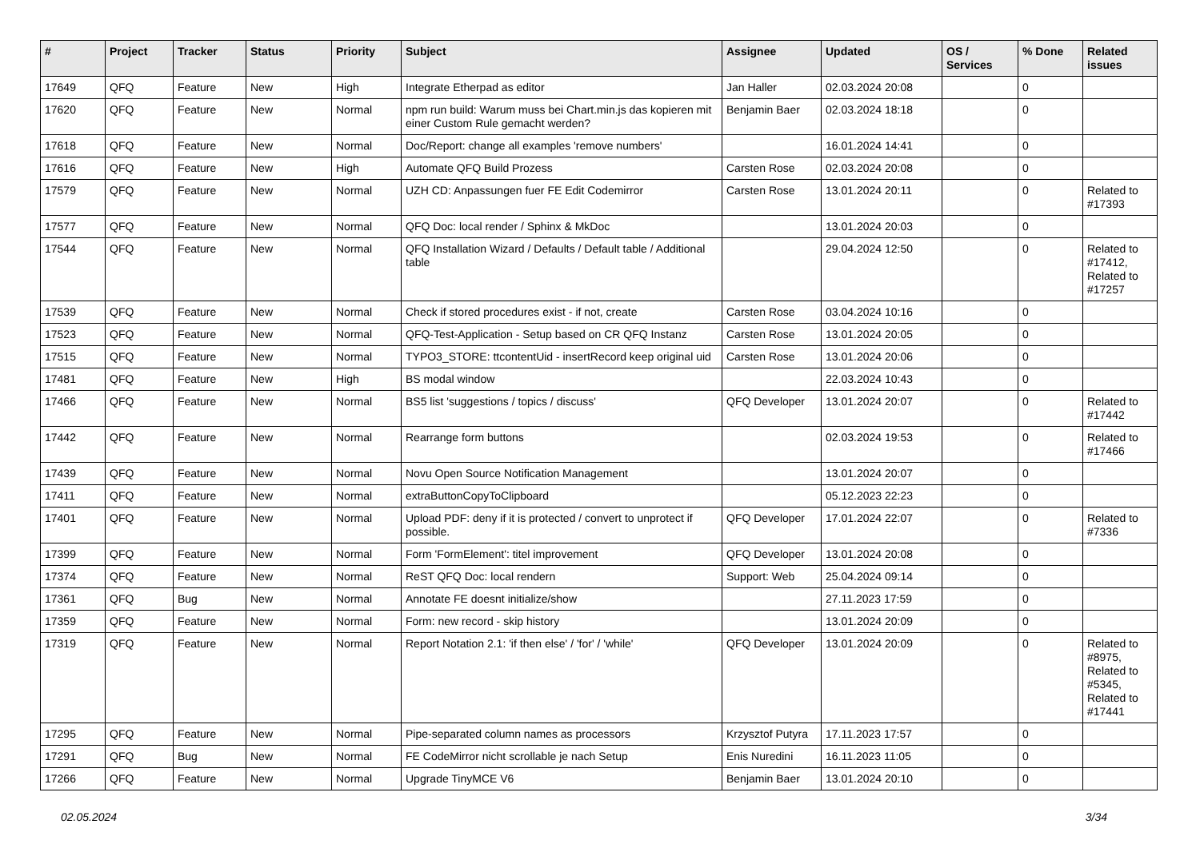| # | Project | Tracker | Status | Priority | Subject | Assignee | Updated | OS / Services | % Done | Related issues |
| --- | --- | --- | --- | --- | --- | --- | --- | --- | --- | --- |
| 17649 | QFQ | Feature | New | High | Integrate Etherpad as editor | Jan Haller | 02.03.2024 20:08 | | 0 | |
| 17620 | QFQ | Feature | New | Normal | npm run build: Warum muss bei Chart.min.js das kopieren mit einer Custom Rule gemacht werden? | Benjamin Baer | 02.03.2024 18:18 | | 0 | |
| 17618 | QFQ | Feature | New | Normal | Doc/Report: change all examples 'remove numbers' | | 16.01.2024 14:41 | | 0 | |
| 17616 | QFQ | Feature | New | High | Automate QFQ Build Prozess | Carsten Rose | 02.03.2024 20:08 | | 0 | |
| 17579 | QFQ | Feature | New | Normal | UZH CD: Anpassungen fuer FE Edit Codemirror | Carsten Rose | 13.01.2024 20:11 | | 0 | Related to #17393 |
| 17577 | QFQ | Feature | New | Normal | QFQ Doc: local render / Sphinx & MkDoc | | 13.01.2024 20:03 | | 0 | |
| 17544 | QFQ | Feature | New | Normal | QFQ Installation Wizard / Defaults / Default table / Additional table | | 29.04.2024 12:50 | | 0 | Related to #17412, Related to #17257 |
| 17539 | QFQ | Feature | New | Normal | Check if stored procedures exist - if not, create | Carsten Rose | 03.04.2024 10:16 | | 0 | |
| 17523 | QFQ | Feature | New | Normal | QFQ-Test-Application - Setup based on CR QFQ Instanz | Carsten Rose | 13.01.2024 20:05 | | 0 | |
| 17515 | QFQ | Feature | New | Normal | TYPO3_STORE: ttcontentUid - insertRecord keep original uid | Carsten Rose | 13.01.2024 20:06 | | 0 | |
| 17481 | QFQ | Feature | New | High | BS modal window | | 22.03.2024 10:43 | | 0 | |
| 17466 | QFQ | Feature | New | Normal | BS5 list 'suggestions / topics / discuss' | QFQ Developer | 13.01.2024 20:07 | | 0 | Related to #17442 |
| 17442 | QFQ | Feature | New | Normal | Rearrange form buttons | | 02.03.2024 19:53 | | 0 | Related to #17466 |
| 17439 | QFQ | Feature | New | Normal | Novu Open Source Notification Management | | 13.01.2024 20:07 | | 0 | |
| 17411 | QFQ | Feature | New | Normal | extraButtonCopyToClipboard | | 05.12.2023 22:23 | | 0 | |
| 17401 | QFQ | Feature | New | Normal | Upload PDF: deny if it is protected / convert to unprotect if possible. | QFQ Developer | 17.01.2024 22:07 | | 0 | Related to #7336 |
| 17399 | QFQ | Feature | New | Normal | Form 'FormElement': titel improvement | QFQ Developer | 13.01.2024 20:08 | | 0 | |
| 17374 | QFQ | Feature | New | Normal | ReST QFQ Doc: local rendern | Support: Web | 25.04.2024 09:14 | | 0 | |
| 17361 | QFQ | Bug | New | Normal | Annotate FE doesnt initialize/show | | 27.11.2023 17:59 | | 0 | |
| 17359 | QFQ | Feature | New | Normal | Form: new record - skip history | | 13.01.2024 20:09 | | 0 | |
| 17319 | QFQ | Feature | New | Normal | Report Notation 2.1: 'if then else' / 'for' / 'while' | QFQ Developer | 13.01.2024 20:09 | | 0 | Related to #8975, Related to #5345, Related to #17441 |
| 17295 | QFQ | Feature | New | Normal | Pipe-separated column names as processors | Krzysztof Putyra | 17.11.2023 17:57 | | 0 | |
| 17291 | QFQ | Bug | New | Normal | FE CodeMirror nicht scrollable je nach Setup | Enis Nuredini | 16.11.2023 11:05 | | 0 | |
| 17266 | QFQ | Feature | New | Normal | Upgrade TinyMCE V6 | Benjamin Baer | 13.01.2024 20:10 | | 0 | |
02.05.2024 3/34